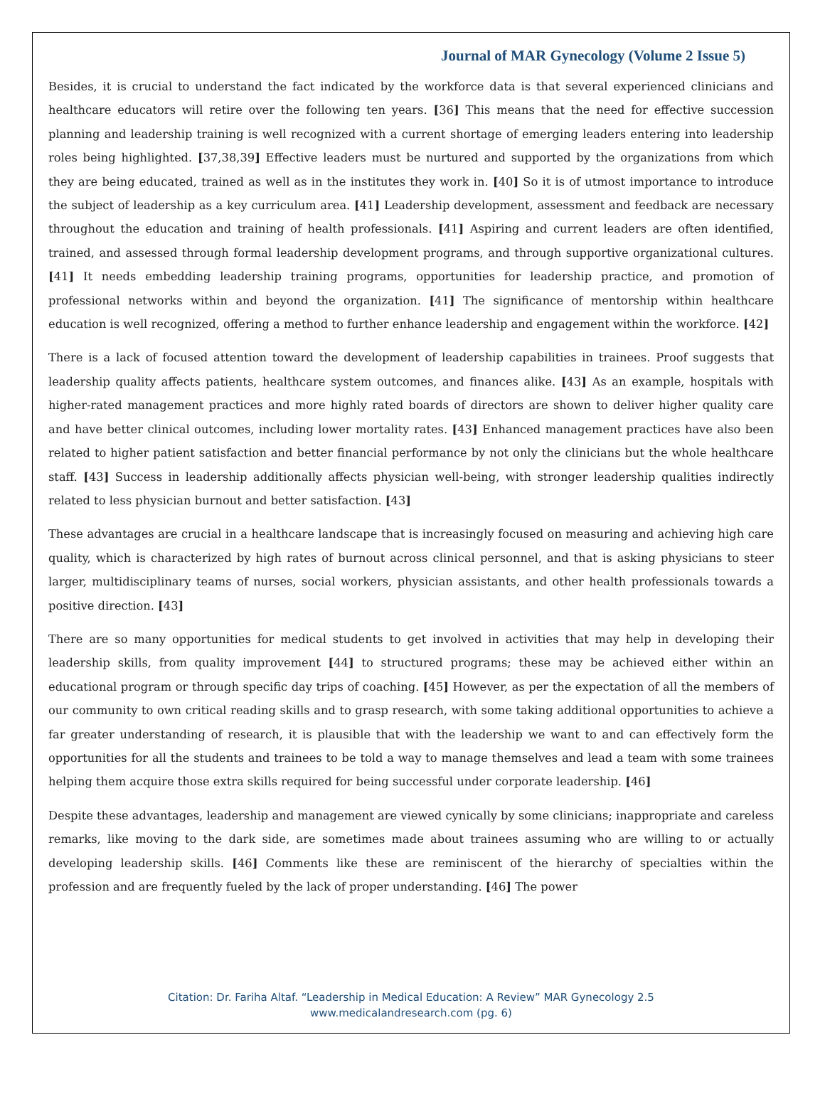Journal of MAR Gynecology (Volume 2 Issue 5)
Besides, it is crucial to understand the fact indicated by the workforce data is that several experienced clinicians and healthcare educators will retire over the following ten years. [36] This means that the need for effective succession planning and leadership training is well recognized with a current shortage of emerging leaders entering into leadership roles being highlighted. [37,38,39] Effective leaders must be nurtured and supported by the organizations from which they are being educated, trained as well as in the institutes they work in. [40] So it is of utmost importance to introduce the subject of leadership as a key curriculum area. [41] Leadership development, assessment and feedback are necessary throughout the education and training of health professionals. [41] Aspiring and current leaders are often identified, trained, and assessed through formal leadership development programs, and through supportive organizational cultures. [41] It needs embedding leadership training programs, opportunities for leadership practice, and promotion of professional networks within and beyond the organization. [41] The significance of mentorship within healthcare education is well recognized, offering a method to further enhance leadership and engagement within the workforce. [42]
There is a lack of focused attention toward the development of leadership capabilities in trainees. Proof suggests that leadership quality affects patients, healthcare system outcomes, and finances alike. [43] As an example, hospitals with higher-rated management practices and more highly rated boards of directors are shown to deliver higher quality care and have better clinical outcomes, including lower mortality rates. [43] Enhanced management practices have also been related to higher patient satisfaction and better financial performance by not only the clinicians but the whole healthcare staff. [43] Success in leadership additionally affects physician well-being, with stronger leadership qualities indirectly related to less physician burnout and better satisfaction. [43]
These advantages are crucial in a healthcare landscape that is increasingly focused on measuring and achieving high care quality, which is characterized by high rates of burnout across clinical personnel, and that is asking physicians to steer larger, multidisciplinary teams of nurses, social workers, physician assistants, and other health professionals towards a positive direction. [43]
There are so many opportunities for medical students to get involved in activities that may help in developing their leadership skills, from quality improvement [44] to structured programs; these may be achieved either within an educational program or through specific day trips of coaching. [45] However, as per the expectation of all the members of our community to own critical reading skills and to grasp research, with some taking additional opportunities to achieve a far greater understanding of research, it is plausible that with the leadership we want to and can effectively form the opportunities for all the students and trainees to be told a way to manage themselves and lead a team with some trainees helping them acquire those extra skills required for being successful under corporate leadership. [46]
Despite these advantages, leadership and management are viewed cynically by some clinicians; inappropriate and careless remarks, like moving to the dark side, are sometimes made about trainees assuming who are willing to or actually developing leadership skills. [46] Comments like these are reminiscent of the hierarchy of specialties within the profession and are frequently fueled by the lack of proper understanding. [46] The power
Citation: Dr. Fariha Altaf. “Leadership in Medical Education: A Review” MAR Gynecology 2.5
www.medicalandresearch.com (pg. 6)